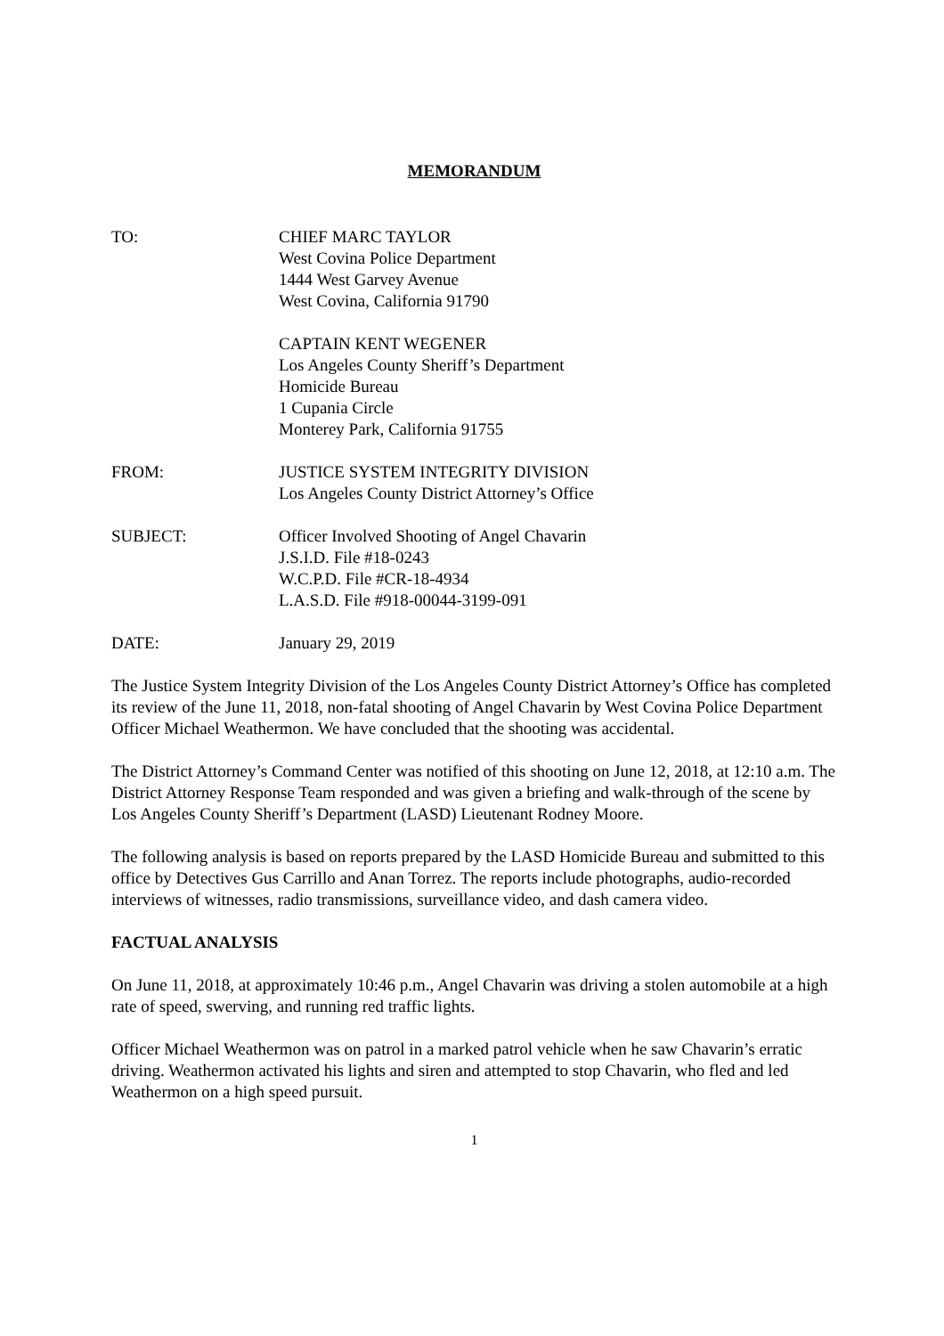MEMORANDUM
TO: CHIEF MARC TAYLOR
West Covina Police Department
1444 West Garvey Avenue
West Covina, California 91790
CAPTAIN KENT WEGENER
Los Angeles County Sheriff’s Department
Homicide Bureau
1 Cupania Circle
Monterey Park, California 91755
FROM: JUSTICE SYSTEM INTEGRITY DIVISION
Los Angeles County District Attorney’s Office
SUBJECT: Officer Involved Shooting of Angel Chavarin
J.S.I.D. File #18-0243
W.C.P.D. File #CR-18-4934
L.A.S.D. File #918-00044-3199-091
DATE: January 29, 2019
The Justice System Integrity Division of the Los Angeles County District Attorney’s Office has completed its review of the June 11, 2018, non-fatal shooting of Angel Chavarin by West Covina Police Department Officer Michael Weathermon. We have concluded that the shooting was accidental.
The District Attorney’s Command Center was notified of this shooting on June 12, 2018, at 12:10 a.m. The District Attorney Response Team responded and was given a briefing and walk-through of the scene by Los Angeles County Sheriff’s Department (LASD) Lieutenant Rodney Moore.
The following analysis is based on reports prepared by the LASD Homicide Bureau and submitted to this office by Detectives Gus Carrillo and Anan Torrez. The reports include photographs, audio-recorded interviews of witnesses, radio transmissions, surveillance video, and dash camera video.
FACTUAL ANALYSIS
On June 11, 2018, at approximately 10:46 p.m., Angel Chavarin was driving a stolen automobile at a high rate of speed, swerving, and running red traffic lights.
Officer Michael Weathermon was on patrol in a marked patrol vehicle when he saw Chavarin’s erratic driving. Weathermon activated his lights and siren and attempted to stop Chavarin, who fled and led Weathermon on a high speed pursuit.
1